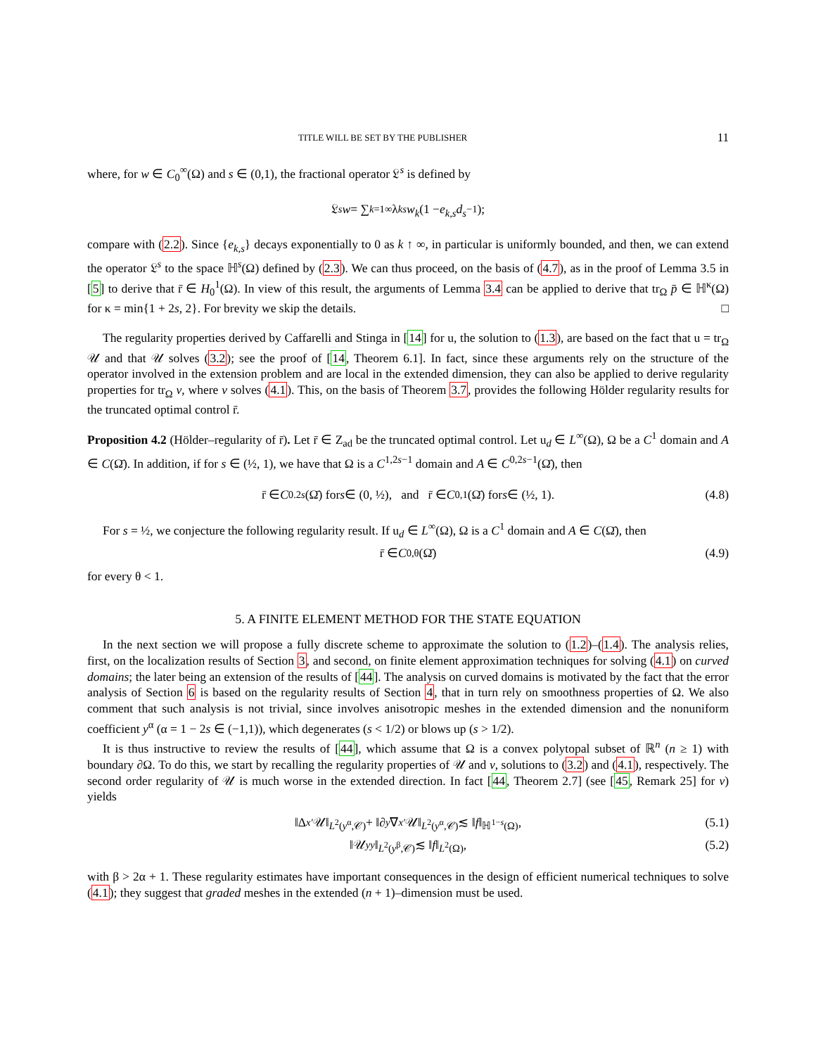TITLE WILL BE SET BY THE PUBLISHER 11
where, for w ∈ C<sub>0</sub><sup>∞</sup>(Ω) and s ∈ (0,1), the fractional operator 𝔏<sup>s</sup> is defined by
𝔏<sup>s</sup> w = ∑<sub>k=1</sub><sup>∞</sup> λ<sub>k</sub><sup>s</sup> w<sub>k</sub> (1 − e<sub>k,s</sub>d<sub>s</sub><sup>−1</sup>);
compare with (2.2). Since {e<sub>k,s</sub>} decays exponentially to 0 as k ↑ ∞, in particular is uniformly bounded, and then, we can extend the operator 𝔏<sup>s</sup> to the space ℍ<sup>s</sup>(Ω) defined by (2.3). We can thus proceed, on the basis of (4.7), as in the proof of Lemma 3.5 in [5] to derive that r̄ ∈ H<sub>0</sub><sup>1</sup>(Ω). In view of this result, the arguments of Lemma 3.4 can be applied to derive that tr<sub>Ω</sub> p̄ ∈ ℍ<sup>κ</sup>(Ω) for κ = min{1 + 2s, 2}. For brevity we skip the details. □
The regularity properties derived by Caffarelli and Stinga in [14] for u, the solution to (1.3), are based on the fact that u = tr<sub>Ω</sub> 𝒰 and that 𝒰 solves (3.2); see the proof of [14, Theorem 6.1]. In fact, since these arguments rely on the structure of the operator involved in the extension problem and are local in the extended dimension, they can also be applied to derive regularity properties for tr<sub>Ω</sub> v, where v solves (4.1). This, on the basis of Theorem 3.7, provides the following Hölder regularity results for the truncated optimal control r̄.
Proposition 4.2 (Hölder–regularity of r̄). Let r̄ ∈ Z<sub>ad</sub> be the truncated optimal control. Let u<sub>d</sub> ∈ L<sup>∞</sup>(Ω), Ω be a C<sup>1</sup> domain and A ∈ C(Ω̄). In addition, if for s ∈ (½, 1), we have that Ω is a C<sup>1,2s−1</sup> domain and A ∈ C<sup>0,2s−1</sup>(Ω̄), then
r̄ ∈ C<sup>0.2s</sup> (Ω̄) for s ∈ (0, ½), and r̄ ∈ C<sup>0,1</sup>(Ω̄) for s ∈ (½, 1). (4.8)
For s = ½, we conjecture the following regularity result. If u<sub>d</sub> ∈ L<sup>∞</sup>(Ω), Ω is a C<sup>1</sup> domain and A ∈ C(Ω̄), then
r̄ ∈ C<sup>0,θ</sup>(Ω̄) (4.9)
for every θ < 1.
5. A FINITE ELEMENT METHOD FOR THE STATE EQUATION
In the next section we will propose a fully discrete scheme to approximate the solution to (1.2)–(1.4). The analysis relies, first, on the localization results of Section 3, and second, on finite element approximation techniques for solving (4.1) on curved domains; the later being an extension of the results of [44]. The analysis on curved domains is motivated by the fact that the error analysis of Section 6 is based on the regularity results of Section 4, that in turn rely on smoothness properties of Ω. We also comment that such analysis is not trivial, since involves anisotropic meshes in the extended dimension and the nonuniform coefficient y<sup>α</sup> (α = 1 − 2s ∈ (−1,1)), which degenerates (s < 1/2) or blows up (s > 1/2).
It is thus instructive to review the results of [44], which assume that Ω is a convex polytopal subset of ℝ<sup>n</sup> (n ≥ 1) with boundary ∂Ω. To do this, we start by recalling the regularity properties of 𝒰 and v, solutions to (3.2) and (4.1), respectively. The second order regularity of 𝒰 is much worse in the extended direction. In fact [44, Theorem 2.7] (see [45, Remark 25] for v) yields
‖Δ<sub>x′</sub> 𝒰‖<sub>L<sup>2</sup>(y<sup>α</sup>,𝒞)</sub> + ‖∂<sub>y</sub> ∇<sub>x′</sub> 𝒰‖<sub>L<sup>2</sup>(y<sup>α</sup>,𝒞)</sub> ≲ ‖ f ‖<sub>ℍ<sup>1−s</sup>(Ω)</sub>, (5.1)
‖𝒰<sub>yy</sub> ‖<sub>L<sup>2</sup>(y<sup>β</sup>,𝒞)</sub> ≲ ‖ f ‖<sub>L<sup>2</sup>(Ω)</sub>, (5.2)
with β > 2α + 1. These regularity estimates have important consequences in the design of efficient numerical techniques to solve (4.1); they suggest that graded meshes in the extended (n + 1)–dimension must be used.